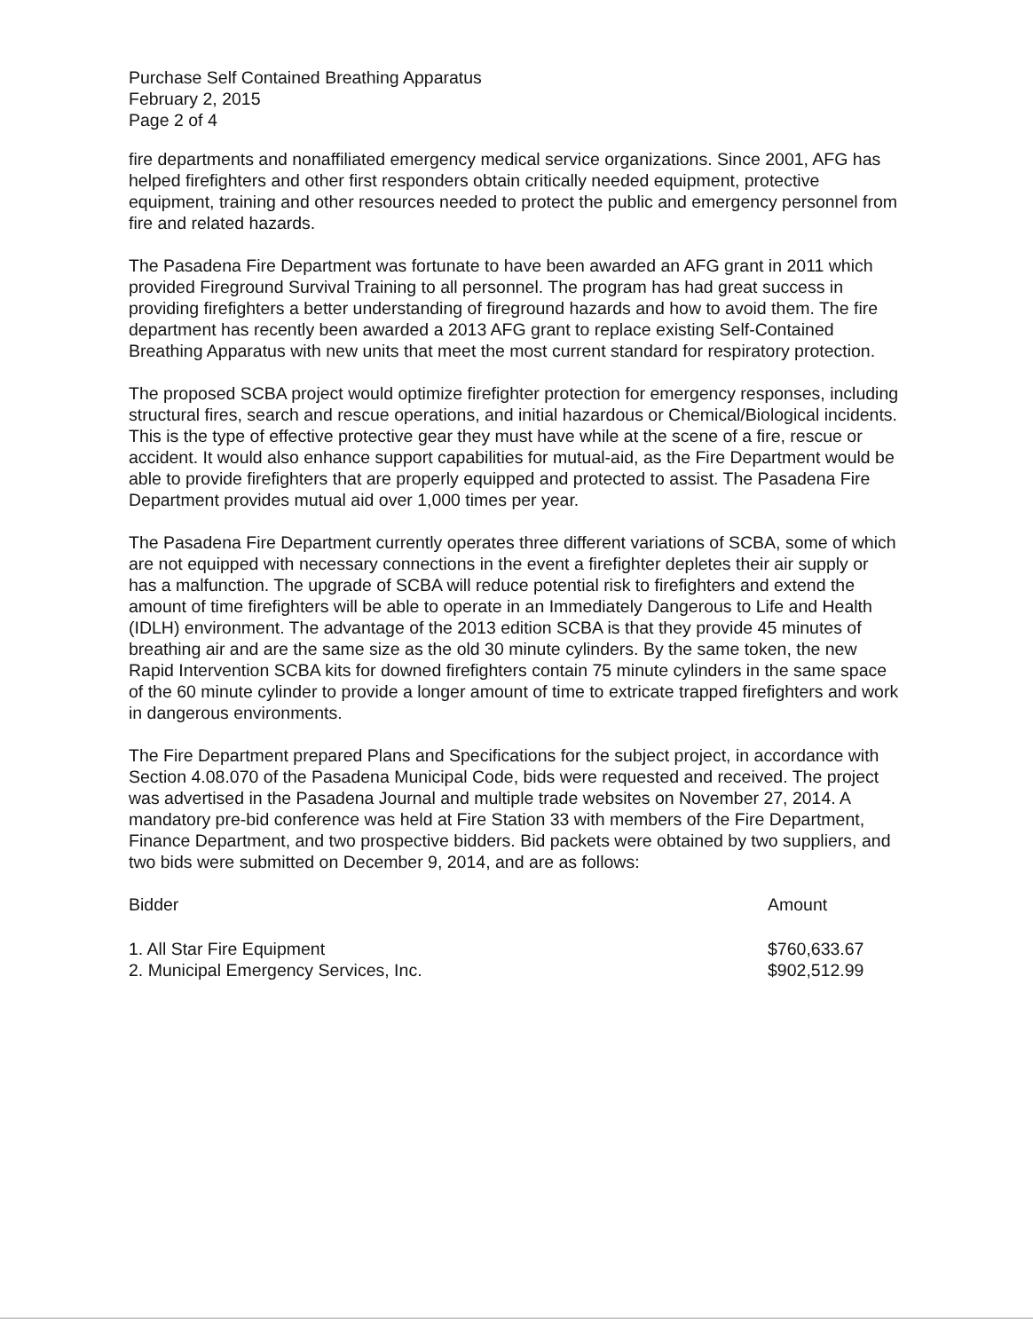Purchase Self Contained Breathing Apparatus
February 2, 2015
Page 2 of 4
fire departments and nonaffiliated emergency medical service organizations. Since 2001, AFG has helped firefighters and other first responders obtain critically needed equipment, protective equipment, training and other resources needed to protect the public and emergency personnel from fire and related hazards.
The Pasadena Fire Department was fortunate to have been awarded an AFG grant in 2011 which provided Fireground Survival Training to all personnel. The program has had great success in providing firefighters a better understanding of fireground hazards and how to avoid them. The fire department has recently been awarded a 2013 AFG grant to replace existing Self-Contained Breathing Apparatus with new units that meet the most current standard for respiratory protection.
The proposed SCBA project would optimize firefighter protection for emergency responses, including structural fires, search and rescue operations, and initial hazardous or Chemical/Biological incidents. This is the type of effective protective gear they must have while at the scene of a fire, rescue or accident. It would also enhance support capabilities for mutual-aid, as the Fire Department would be able to provide firefighters that are properly equipped and protected to assist. The Pasadena Fire Department provides mutual aid over 1,000 times per year.
The Pasadena Fire Department currently operates three different variations of SCBA, some of which are not equipped with necessary connections in the event a firefighter depletes their air supply or has a malfunction. The upgrade of SCBA will reduce potential risk to firefighters and extend the amount of time firefighters will be able to operate in an Immediately Dangerous to Life and Health (IDLH) environment. The advantage of the 2013 edition SCBA is that they provide 45 minutes of breathing air and are the same size as the old 30 minute cylinders. By the same token, the new Rapid Intervention SCBA kits for downed firefighters contain 75 minute cylinders in the same space of the 60 minute cylinder to provide a longer amount of time to extricate trapped firefighters and work in dangerous environments.
The Fire Department prepared Plans and Specifications for the subject project, in accordance with Section 4.08.070 of the Pasadena Municipal Code, bids were requested and received. The project was advertised in the Pasadena Journal and multiple trade websites on November 27, 2014. A mandatory pre-bid conference was held at Fire Station 33 with members of the Fire Department, Finance Department, and two prospective bidders. Bid packets were obtained by two suppliers, and two bids were submitted on December 9, 2014, and are as follows:
| Bidder | Amount |
| --- | --- |
| 1. All Star Fire Equipment | $760,633.67 |
| 2. Municipal Emergency Services, Inc. | $902,512.99 |